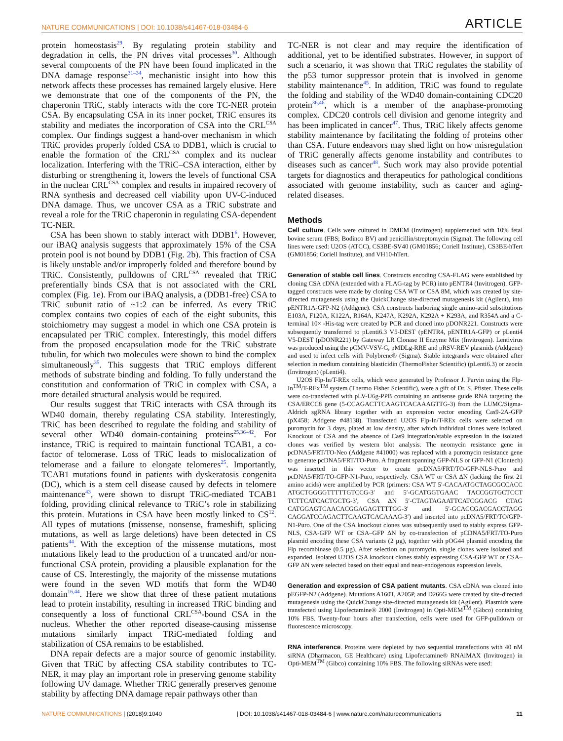NATURE COMMUNICATIONS | DOI: 10.1038/s41467-018-03484-6 ARTICLE
protein homeostasis<sup>29</sup>. By regulating protein stability and degradation in cells, the PN drives vital processes<sup>30</sup>. Although several components of the PN have been found implicated in the DNA damage response<sup>31–34</sup>, mechanistic insight into how this network affects these processes has remained largely elusive. Here we demonstrate that one of the components of the PN, the chaperonin TRiC, stably interacts with the core TC-NER protein CSA. By encapsulating CSA in its inner pocket, TRiC ensures its stability and mediates the incorporation of CSA into the CRL<sup>CSA</sup> complex. Our findings suggest a hand-over mechanism in which TRiC provides properly folded CSA to DDB1, which is crucial to enable the formation of the CRL<sup>CSA</sup> complex and its nuclear localization. Interfering with the TRiC–CSA interaction, either by disturbing or strengthening it, lowers the levels of functional CSA in the nuclear CRL<sup>CSA</sup> complex and results in impaired recovery of RNA synthesis and decreased cell viability upon UV-C-induced DNA damage. Thus, we uncover CSA as a TRiC substrate and reveal a role for the TRiC chaperonin in regulating CSA-dependent TC-NER.
CSA has been shown to stably interact with DDB1<sup>6</sup>. However, our iBAQ analysis suggests that approximately 15% of the CSA protein pool is not bound by DDB1 (Fig. 2b). This fraction of CSA is likely unstable and/or improperly folded and therefore bound by TRiC. Consistently, pulldowns of CRL<sup>CSA</sup> revealed that TRiC preferentially binds CSA that is not associated with the CRL complex (Fig. 1e). From our iBAQ analysis, a (DDB1-free) CSA to TRiC subunit ratio of ~1:2 can be inferred. As every TRiC complex contains two copies of each of the eight subunits, this stoichiometry may suggest a model in which one CSA protein is encapsulated per TRiC complex. Interestingly, this model differs from the proposed encapsulation mode for the TRiC substrate tubulin, for which two molecules were shown to bind the complex simultaneously<sup>35</sup>. This suggests that TRiC employs different methods of substrate binding and folding. To fully understand the constitution and conformation of TRiC in complex with CSA, a more detailed structural analysis would be required.
Our results suggest that TRiC interacts with CSA through its WD40 domain, thereby regulating CSA stability. Interestingly, TRiC has been described to regulate the folding and stability of several other WD40 domain-containing proteins<sup>25,36–42</sup>. For instance, TRiC is required to maintain functional TCAB1, a co-factor of telomerase. Loss of TRiC leads to mislocalization of telomerase and a failure to elongate telomeres<sup>25</sup>. Importantly, TCAB1 mutations found in patients with dyskeratosis congenita (DC), which is a stem cell disease caused by defects in telomere maintenance<sup>43</sup>, were shown to disrupt TRiC-mediated TCAB1 folding, providing clinical relevance to TRiC’s role in stabilizing this protein. Mutations in CSA have been mostly linked to CS<sup>12</sup>. All types of mutations (missense, nonsense, frameshift, splicing mutations, as well as large deletions) have been detected in CS patients<sup>44</sup>. With the exception of the missense mutations, most mutations likely lead to the production of a truncated and/or non-functional CSA protein, providing a plausible explanation for the cause of CS. Interestingly, the majority of the missense mutations were found in the seven WD motifs that form the WD40 domain<sup>16,44</sup>. Here we show that three of these patient mutations lead to protein instability, resulting in increased TRiC binding and consequently a loss of functional CRL<sup>CSA</sup>-bound CSA in the nucleus. Whether the other reported disease-causing missense mutations similarly impact TRiC-mediated folding and stabilization of CSA remains to be established.
DNA repair defects are a major source of genomic instability. Given that TRiC by affecting CSA stability contributes to TC-NER, it may play an important role in preserving genome stability following UV damage. Whether TRiC generally preserves genome stability by affecting DNA damage repair pathways other than
TC-NER is not clear and may require the identification of additional, yet to be identified substrates. However, in support of such a scenario, it was shown that TRiC regulates the stability of the p53 tumor suppressor protein that is involved in genome stability maintenance<sup>45</sup>. In addition, TRiC was found to regulate the folding and stability of the WD40 domain-containing CDC20 protein<sup>36,46</sup>, which is a member of the anaphase-promoting complex. CDC20 controls cell division and genome integrity and has been implicated in cancer<sup>47</sup>. Thus, TRiC likely affects genome stability maintenance by facilitating the folding of proteins other than CSA. Future endeavors may shed light on how misregulation of TRiC generally affects genome instability and contributes to diseases such as cancer<sup>48</sup>. Such work may also provide potential targets for diagnostics and therapeutics for pathological conditions associated with genome instability, such as cancer and aging-related diseases.
Methods
Cell culture. Cells were cultured in DMEM (Invitrogen) supplemented with 10% fetal bovine serum (FBS; Bodinco BV) and penicillin/streptomycin (Sigma). The following cell lines were used: U2OS (ATCC), CS3BE-SV40 (GM01856; Coriell Institute), CS3BE-hTert (GM01856; Coriell Institute), and VH10-hTert.
Generation of stable cell lines. Constructs encoding CSA-FLAG were established by cloning CSA cDNA (extended with a FLAG-tag by PCR) into pENTR4 (Invitrogen). GFP-tagged constructs were made by cloning CSA WT or CSA 8M, which was created by site-directed mutagenesis using the QuickChange site-directed mutagenesis kit (Agilent), into pENTR1A-GFP-N2 (Addgene). CSA constructs harboring single amino-acid substitutions E103A, F120A, K122A, R164A, K247A, K292A, K292A + K293A, and R354A and a C-terminal 10× -His-tag were created by PCR and cloned into pDONR221. Constructs were subsequently transferred to pLenti6.3 V5-DEST (pENTR4, pENTR1A-GFP) or pLenti4 V5-DEST (pDONR221) by Gateway LR Clonase II Enzyme Mix (Invitrogen). Lentivirus was produced using the pCMV-VSV-G, pMDLg-RRE and pRSV-REV plasmids (Addgene) and used to infect cells with Polybrene® (Sigma). Stable integrands were obtained after selection in medium containing blasticidin (ThermoFisher Scientific) (pLenti6.3) or zeocin (Invitrogen) (pLenti4).
U2OS Flp-In/T-REx cells, which were generated by Professor J. Parvin using the Flp-In<sup>TM</sup>/T-REx<sup>TM</sup> system (Thermo Fisher Scientific), were a gift of Dr. S. Pfister. These cells were co-transfected with pLV-U6g-PPB containing an antisense guide RNA targeting the CSA/ERCC8 gene (5-CCAGACTTCAAGTCACAAAGTTG-3) from the LUMC/Sigma-Aldrich sgRNA library together with an expression vector encoding Cas9-2A-GFP (pX458; Addgene #48138). Transfected U2OS Flp-In/T-REx cells were selected on puromycin for 3 days, plated at low density, after which individual clones were isolated. Knockout of CSA and the absence of Cas9 integration/stable expression in the isolated clones was verified by western blot analysis. The neomycin resistance gene in pcDNA5/FRT/TO-Neo (Addgene #41000) was replaced with a puromycin resistance gene to generate pcDNA5/FRT/TO-Puro. A fragment spanning GFP-NLS or GFP-N1 (Clontech) was inserted in this vector to create pcDNA5/FRT/TO-GFP-NLS-Puro and pcDNA5/FRT/TO-GFP-N1-Puro, respectively. CSA WT or CSA ΔN (lacking the first 21 amino acids) were amplified by PCR (primers: CSA WT 5′-CACAATGCTAGCGCCACC ATGCTGGGGTTTTTGTCCG-3′ and 5′-GCATGGTGAAC TACCGGTGCTCCT TCTTCATCACTGCTG-3′, CSA ΔN 5′-CTAGTAGAATTCATCGGACG CTAG CATGGAGTCAACACGGAGAGTTTTGG-3′ and 5′-GCACCGACGACCTAGG CAGGATCCAGACTTCAAGTCACAAAG-3′) and inserted into pcDNA5/FRT/TO/GFP-N1-Puro. One of the CSA knockout clones was subsequently used to stably express GFP-NLS, CSA-GFP WT or CSA–GFP ΔN by co-transfection of pCDNA5/FRT/TO-Puro plasmid encoding these CSA variants (2 µg), together with pOG44 plasmid encoding the Flp recombinase (0.5 µg). After selection on puromycin, single clones were isolated and expanded. Isolated U2OS CSA knockout clones stably expressing CSA-GFP WT or CSA–GFP ΔN were selected based on their equal and near-endogenous expression levels.
Generation and expression of CSA patient mutants. CSA cDNA was cloned into pEGFP-N2 (Addgene). Mutations A160T, A205P, and D266G were created by site-directed mutagenesis using the QuickChange site-directed mutagenesis kit (Agilent). Plasmids were transfected using Lipofectamine® 2000 (Invitrogen) in Opti-MEM<sup>TM</sup> (Gibco) containing 10% FBS. Twenty-four hours after transfection, cells were used for GFP-pulldown or fluorescence microscopy.
RNA interference. Proteins were depleted by two sequential transfections with 40 nM siRNA (Dharmacon, GE Healthcare) using Lipofectamine® RNAiMAX (Invitrogen) in Opti-MEM<sup>TM</sup> (Gibco) containing 10% FBS. The following siRNAs were used:
NATURE COMMUNICATIONS | (2018)9:1040 | DOI: 10.1038/s41467-018-03484-6 | www.nature.com/naturecommunications 11